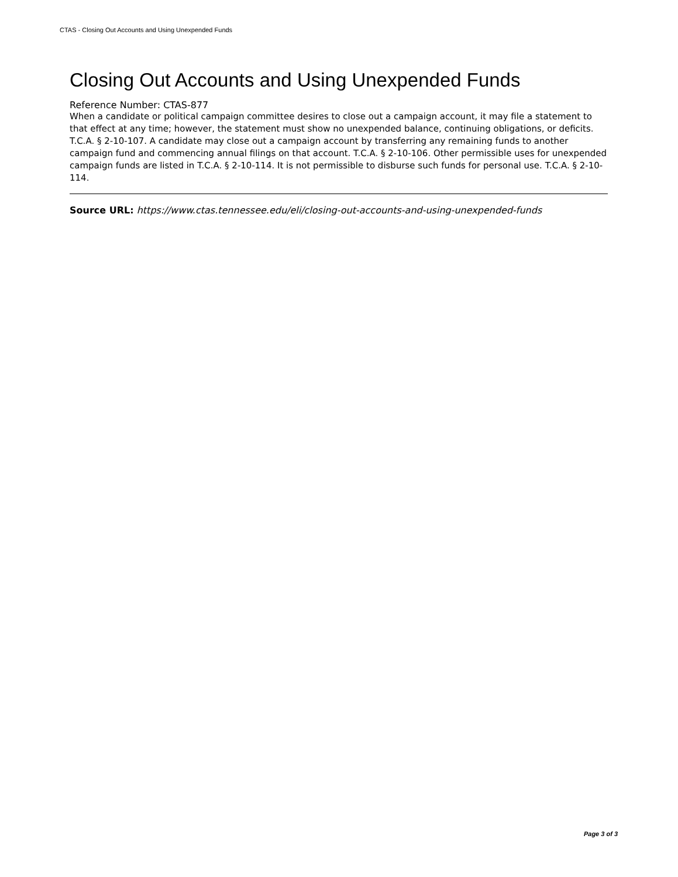CTAS - Closing Out Accounts and Using Unexpended Funds
Closing Out Accounts and Using Unexpended Funds
Reference Number: CTAS-877
When a candidate or political campaign committee desires to close out a campaign account, it may file a statement to that effect at any time; however, the statement must show no unexpended balance, continuing obligations, or deficits. T.C.A. § 2-10-107. A candidate may close out a campaign account by transferring any remaining funds to another campaign fund and commencing annual filings on that account. T.C.A. § 2-10-106. Other permissible uses for unexpended campaign funds are listed in T.C.A. § 2-10-114. It is not permissible to disburse such funds for personal use. T.C.A. § 2-10-114.
Source URL: https://www.ctas.tennessee.edu/eli/closing-out-accounts-and-using-unexpended-funds
Page 3 of 3